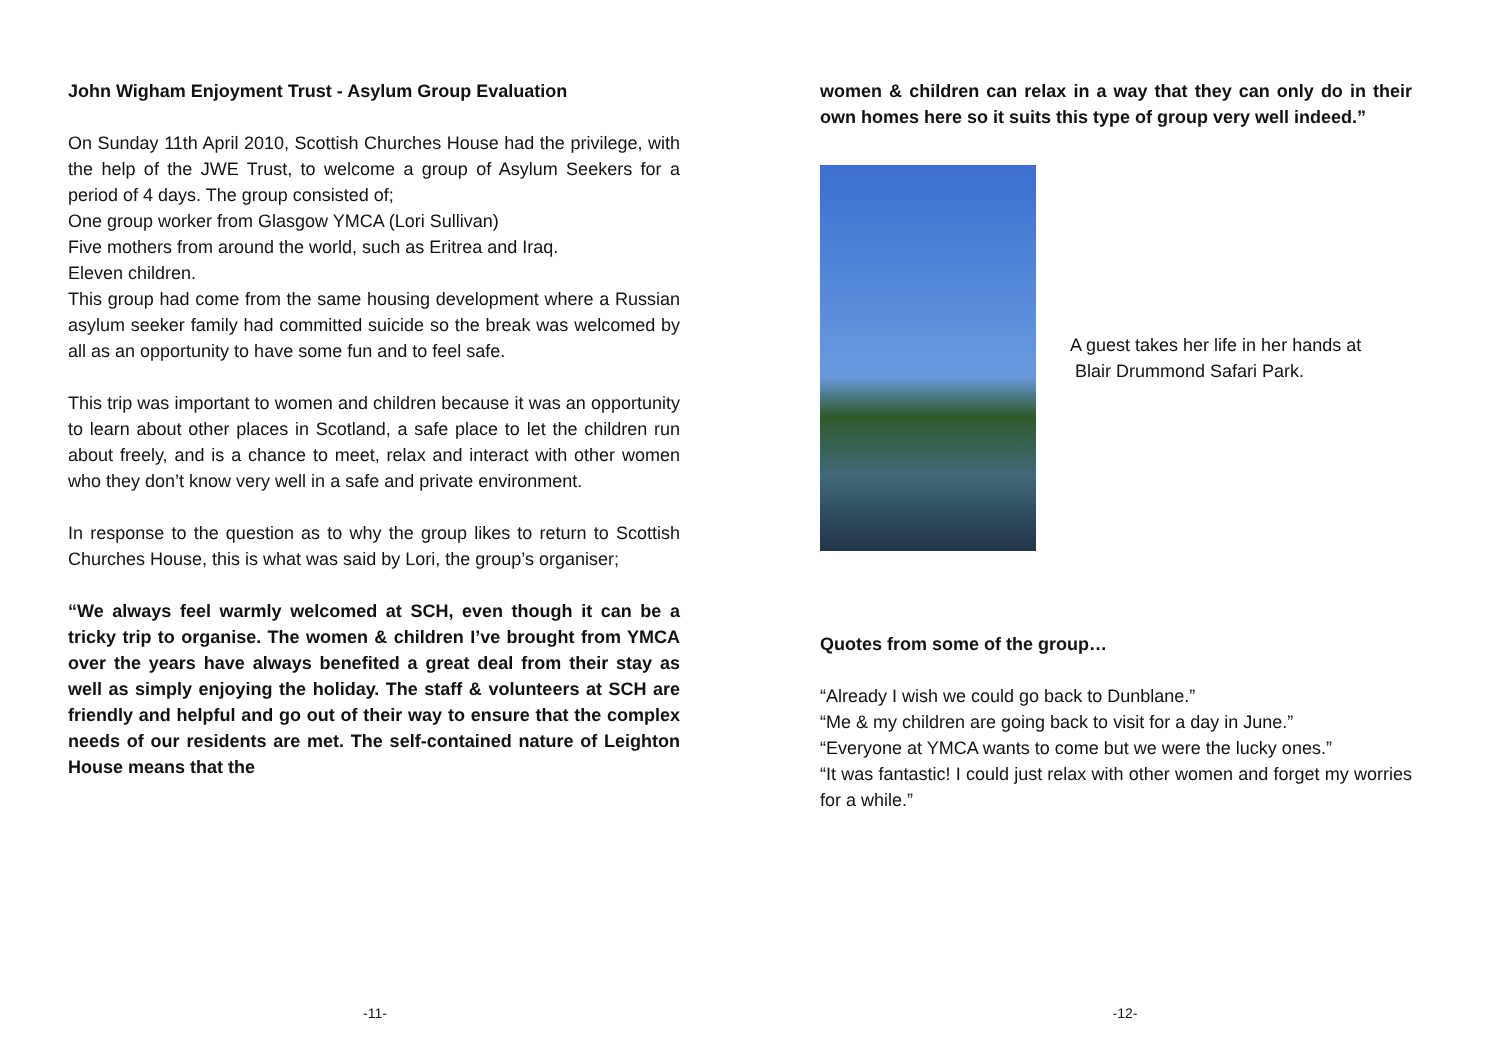John Wigham Enjoyment Trust - Asylum Group Evaluation
On Sunday 11th April 2010, Scottish Churches House had the privilege, with the help of the JWE Trust, to welcome a group of Asylum Seekers for a period of 4 days. The group consisted of;
One group worker from Glasgow YMCA (Lori Sullivan)
Five mothers from around the world, such as Eritrea and Iraq.
Eleven children.
This group had come from the same housing development where a Russian asylum seeker family had committed suicide so the break was welcomed by all as an opportunity to have some fun and to feel safe.
This trip was important to women and children because it was an opportunity to learn about other places in Scotland, a safe place to let the children run about freely, and is a chance to meet, relax and interact with other women who they don’t know very well in a safe and private environment.
In response to the question as to why the group likes to return to Scottish Churches House, this is what was said by Lori, the group’s organiser;
“We always feel warmly welcomed at SCH, even though it can be a tricky trip to organise. The women & children I’ve brought from YMCA over the years have always benefited a great deal from their stay as well as simply enjoying the holiday. The staff & volunteers at SCH are friendly and helpful and go out of their way to ensure that the complex needs of our residents are met. The self-contained nature of Leighton House means that the
-11-
women & children can relax in a way that they can only do in their own homes here so it suits this type of group very well indeed.”
A guest takes her life in her hands at
Blair Drummond Safari Park.
Quotes from some of the group…
“Already I wish we could go back to Dunblane.”
“Me & my children are going back to visit for a day in June.”
“Everyone at YMCA wants to come but we were the lucky ones.”
“It was fantastic! I could just relax with other women and forget my worries for a while.”
-12-